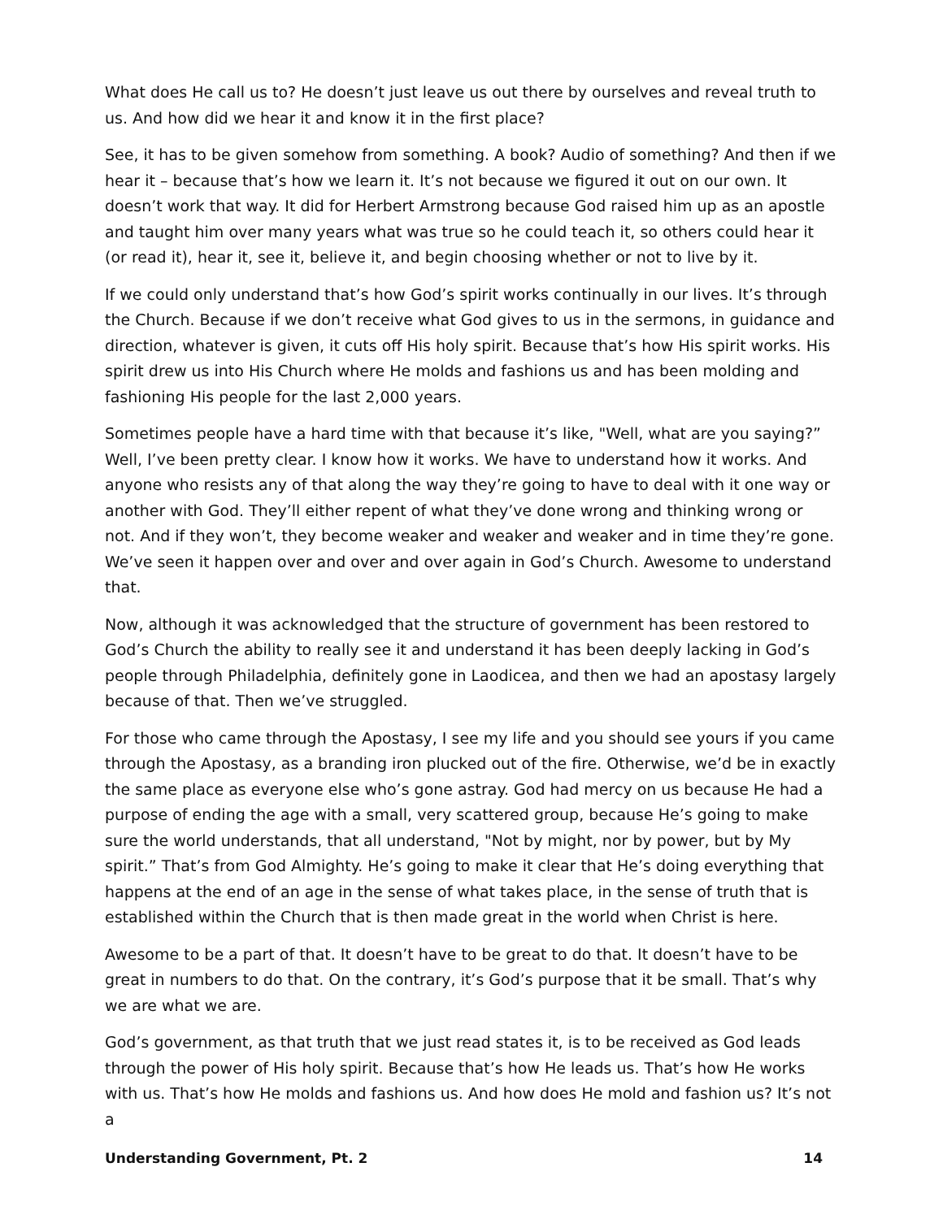What does He call us to? He doesn’t just leave us out there by ourselves and reveal truth to us. And how did we hear it and know it in the first place?
See, it has to be given somehow from something. A book? Audio of something? And then if we hear it – because that’s how we learn it. It’s not because we figured it out on our own. It doesn’t work that way. It did for Herbert Armstrong because God raised him up as an apostle and taught him over many years what was true so he could teach it, so others could hear it (or read it), hear it, see it, believe it, and begin choosing whether or not to live by it.
If we could only understand that’s how God’s spirit works continually in our lives. It’s through the Church. Because if we don’t receive what God gives to us in the sermons, in guidance and direction, whatever is given, it cuts off His holy spirit. Because that’s how His spirit works. His spirit drew us into His Church where He molds and fashions us and has been molding and fashioning His people for the last 2,000 years.
Sometimes people have a hard time with that because it’s like, "Well, what are you saying?” Well, I’ve been pretty clear. I know how it works. We have to understand how it works. And anyone who resists any of that along the way they’re going to have to deal with it one way or another with God. They’ll either repent of what they’ve done wrong and thinking wrong or not. And if they won’t, they become weaker and weaker and weaker and in time they’re gone. We’ve seen it happen over and over and over again in God’s Church. Awesome to understand that.
Now, although it was acknowledged that the structure of government has been restored to God’s Church the ability to really see it and understand it has been deeply lacking in God’s people through Philadelphia, definitely gone in Laodicea, and then we had an apostasy largely because of that. Then we’ve struggled.
For those who came through the Apostasy, I see my life and you should see yours if you came through the Apostasy, as a branding iron plucked out of the fire. Otherwise, we’d be in exactly the same place as everyone else who’s gone astray. God had mercy on us because He had a purpose of ending the age with a small, very scattered group, because He’s going to make sure the world understands, that all understand, "Not by might, nor by power, but by My spirit.” That’s from God Almighty. He’s going to make it clear that He’s doing everything that happens at the end of an age in the sense of what takes place, in the sense of truth that is established within the Church that is then made great in the world when Christ is here.
Awesome to be a part of that. It doesn’t have to be great to do that. It doesn’t have to be great in numbers to do that. On the contrary, it’s God’s purpose that it be small. That’s why we are what we are.
God’s government, as that truth that we just read states it, is to be received as God leads through the power of His holy spirit. Because that’s how He leads us. That’s how He works with us. That’s how He molds and fashions us. And how does He mold and fashion us? It’s not a
Understanding Government, Pt. 2 14